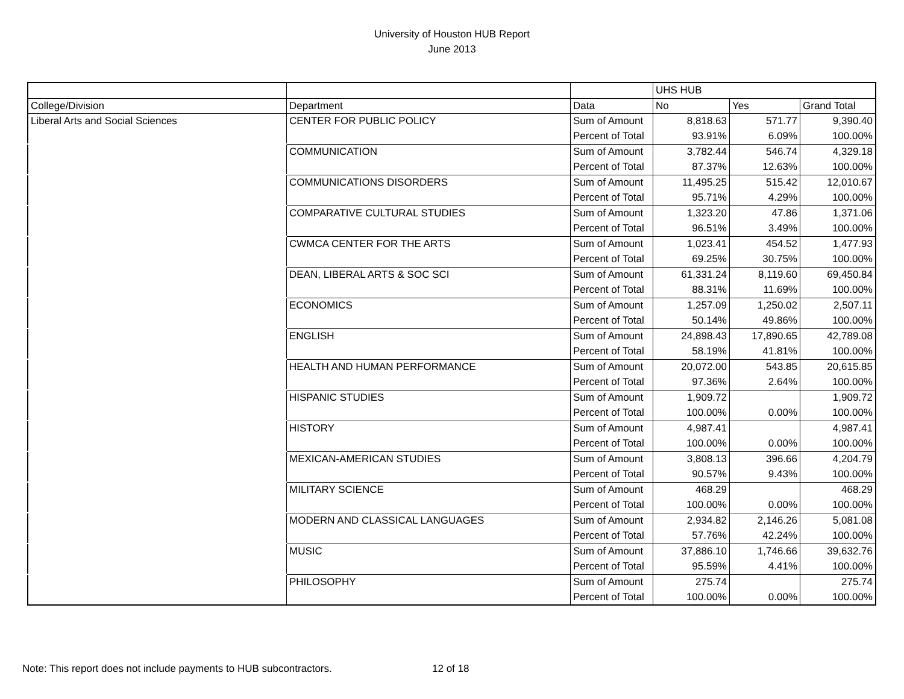University of Houston HUB Report
June 2013
| | | | UHS HUB | | |
| College/Division | Department | Data | No | Yes | Grand Total |
| Liberal Arts and Social Sciences | CENTER FOR PUBLIC POLICY | Sum of Amount | 8,818.63 | 571.77 | 9,390.40 |
| | | Percent of Total | 93.91% | 6.09% | 100.00% |
| | COMMUNICATION | Sum of Amount | 3,782.44 | 546.74 | 4,329.18 |
| | | Percent of Total | 87.37% | 12.63% | 100.00% |
| | COMMUNICATIONS DISORDERS | Sum of Amount | 11,495.25 | 515.42 | 12,010.67 |
| | | Percent of Total | 95.71% | 4.29% | 100.00% |
| | COMPARATIVE CULTURAL STUDIES | Sum of Amount | 1,323.20 | 47.86 | 1,371.06 |
| | | Percent of Total | 96.51% | 3.49% | 100.00% |
| | CWMCA CENTER FOR THE ARTS | Sum of Amount | 1,023.41 | 454.52 | 1,477.93 |
| | | Percent of Total | 69.25% | 30.75% | 100.00% |
| | DEAN, LIBERAL ARTS & SOC SCI | Sum of Amount | 61,331.24 | 8,119.60 | 69,450.84 |
| | | Percent of Total | 88.31% | 11.69% | 100.00% |
| | ECONOMICS | Sum of Amount | 1,257.09 | 1,250.02 | 2,507.11 |
| | | Percent of Total | 50.14% | 49.86% | 100.00% |
| | ENGLISH | Sum of Amount | 24,898.43 | 17,890.65 | 42,789.08 |
| | | Percent of Total | 58.19% | 41.81% | 100.00% |
| | HEALTH AND HUMAN PERFORMANCE | Sum of Amount | 20,072.00 | 543.85 | 20,615.85 |
| | | Percent of Total | 97.36% | 2.64% | 100.00% |
| | HISPANIC STUDIES | Sum of Amount | 1,909.72 | | 1,909.72 |
| | | Percent of Total | 100.00% | 0.00% | 100.00% |
| | HISTORY | Sum of Amount | 4,987.41 | | 4,987.41 |
| | | Percent of Total | 100.00% | 0.00% | 100.00% |
| | MEXICAN-AMERICAN STUDIES | Sum of Amount | 3,808.13 | 396.66 | 4,204.79 |
| | | Percent of Total | 90.57% | 9.43% | 100.00% |
| | MILITARY SCIENCE | Sum of Amount | 468.29 | | 468.29 |
| | | Percent of Total | 100.00% | 0.00% | 100.00% |
| | MODERN AND CLASSICAL LANGUAGES | Sum of Amount | 2,934.82 | 2,146.26 | 5,081.08 |
| | | Percent of Total | 57.76% | 42.24% | 100.00% |
| | MUSIC | Sum of Amount | 37,886.10 | 1,746.66 | 39,632.76 |
| | | Percent of Total | 95.59% | 4.41% | 100.00% |
| | PHILOSOPHY | Sum of Amount | 275.74 | | 275.74 |
| | | Percent of Total | 100.00% | 0.00% | 100.00% |
Note: This report does not include payments to HUB subcontractors. 12 of 18